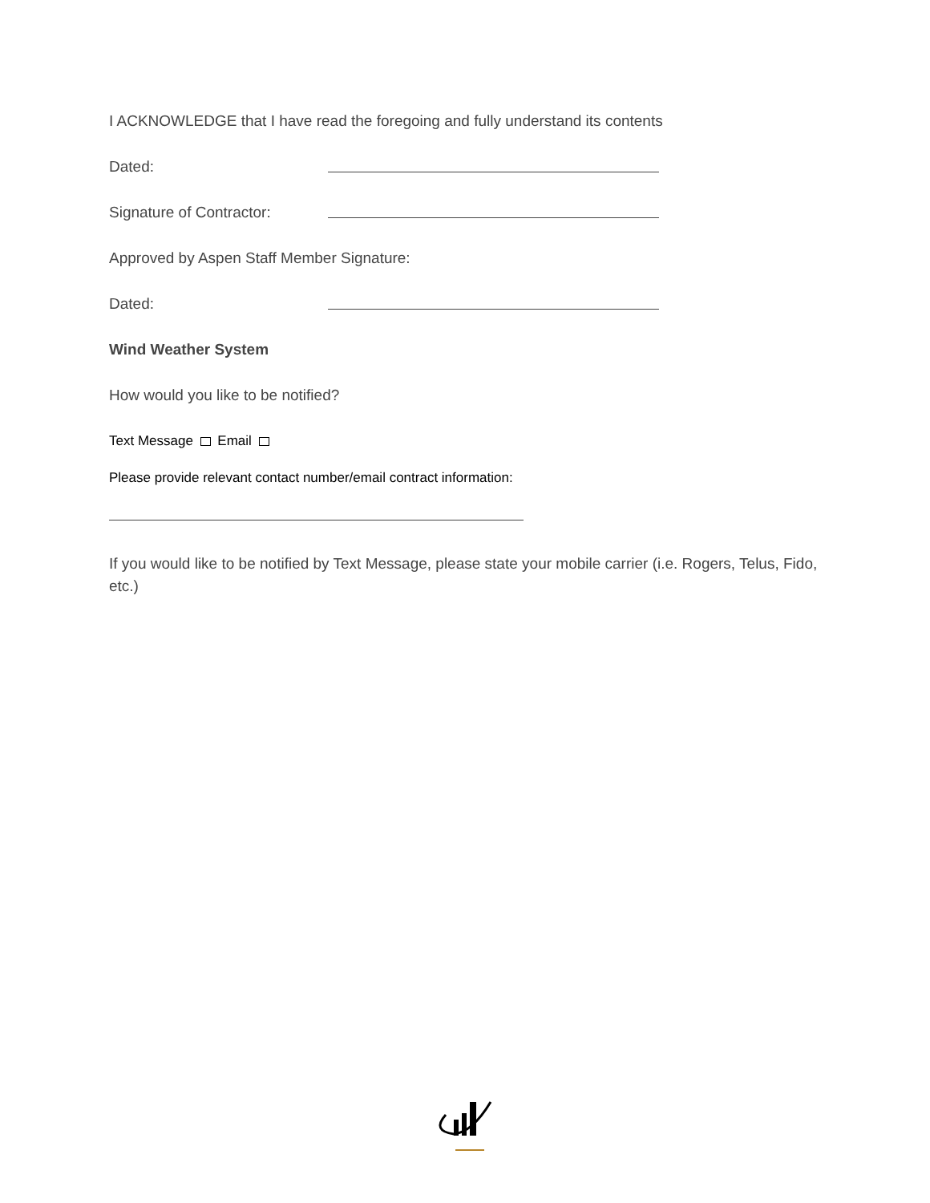I ACKNOWLEDGE that I have read the foregoing and fully understand its contents
Dated:
Signature of Contractor:
Approved by Aspen Staff Member Signature:
Dated:
Wind Weather System
How would you like to be notified?
Text Message Email
Please provide relevant contact number/email contract information:
If you would like to be notified by Text Message, please state your mobile carrier (i.e. Rogers, Telus, Fido, etc.)